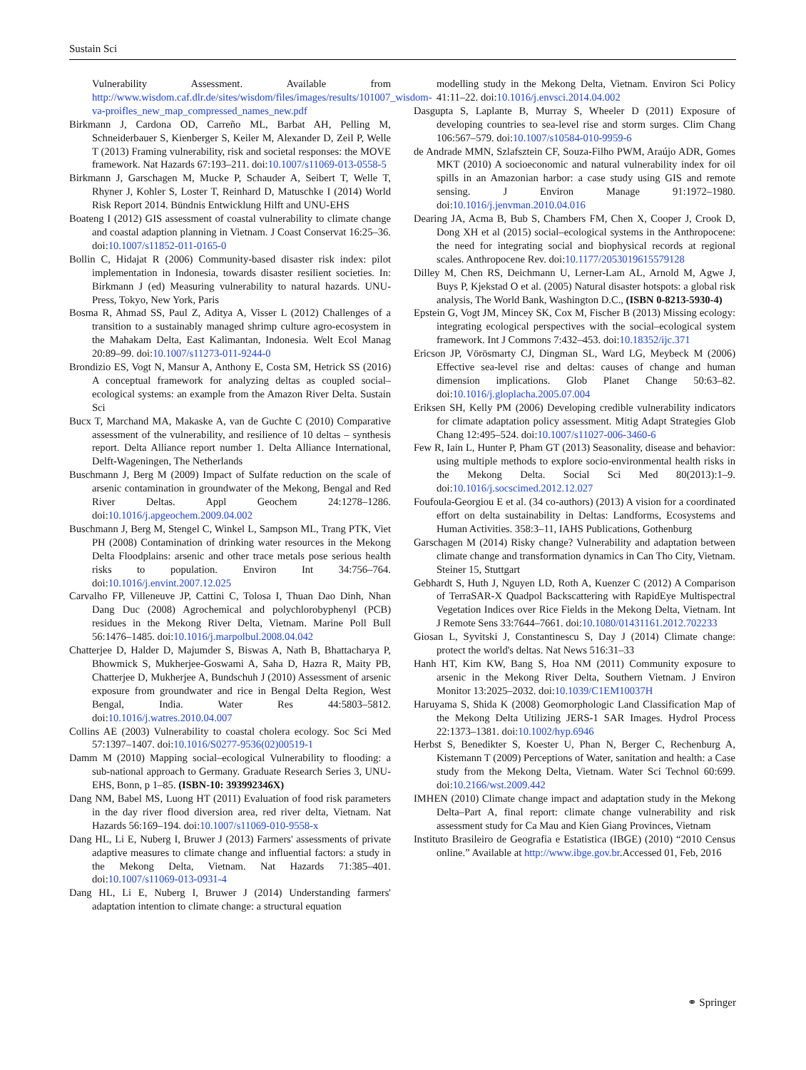Sustain Sci
Vulnerability Assessment. Available from http://www.wisdom.caf.dlr.de/sites/wisdom/files/images/results/101007_wisdom-va-proifles_new_map_compressed_names_new.pdf
Birkmann J, Cardona OD, Carreño ML, Barbat AH, Pelling M, Schneiderbauer S, Kienberger S, Keiler M, Alexander D, Zeil P, Welle T (2013) Framing vulnerability, risk and societal responses: the MOVE framework. Nat Hazards 67:193–211. doi:10.1007/s11069-013-0558-5
Birkmann J, Garschagen M, Mucke P, Schauder A, Seibert T, Welle T, Rhyner J, Kohler S, Loster T, Reinhard D, Matuschke I (2014) World Risk Report 2014. Bündnis Entwicklung Hilft and UNU-EHS
Boateng I (2012) GIS assessment of coastal vulnerability to climate change and coastal adaption planning in Vietnam. J Coast Conservat 16:25–36. doi:10.1007/s11852-011-0165-0
Bollin C, Hidajat R (2006) Community-based disaster risk index: pilot implementation in Indonesia, towards disaster resilient societies. In: Birkmann J (ed) Measuring vulnerability to natural hazards. UNU-Press, Tokyo, New York, Paris
Bosma R, Ahmad SS, Paul Z, Aditya A, Visser L (2012) Challenges of a transition to a sustainably managed shrimp culture agro-ecosystem in the Mahakam Delta, East Kalimantan, Indonesia. Welt Ecol Manag 20:89–99. doi:10.1007/s11273-011-9244-0
Brondizio ES, Vogt N, Mansur A, Anthony E, Costa SM, Hetrick SS (2016) A conceptual framework for analyzing deltas as coupled social–ecological systems: an example from the Amazon River Delta. Sustain Sci
Bucx T, Marchand MA, Makaske A, van de Guchte C (2010) Comparative assessment of the vulnerability, and resilience of 10 deltas – synthesis report. Delta Alliance report number 1. Delta Alliance International, Delft-Wageningen, The Netherlands
Buschmann J, Berg M (2009) Impact of Sulfate reduction on the scale of arsenic contamination in groundwater of the Mekong, Bengal and Red River Deltas. Appl Geochem 24:1278–1286. doi:10.1016/j.apgeochem.2009.04.002
Buschmann J, Berg M, Stengel C, Winkel L, Sampson ML, Trang PTK, Viet PH (2008) Contamination of drinking water resources in the Mekong Delta Floodplains: arsenic and other trace metals pose serious health risks to population. Environ Int 34:756–764. doi:10.1016/j.envint.2007.12.025
Carvalho FP, Villeneuve JP, Cattini C, Tolosa I, Thuan Dao Dinh, Nhan Dang Duc (2008) Agrochemical and polychlorobyphenyl (PCB) residues in the Mekong River Delta, Vietnam. Marine Poll Bull 56:1476–1485. doi:10.1016/j.marpolbul.2008.04.042
Chatterjee D, Halder D, Majumder S, Biswas A, Nath B, Bhattacharya P, Bhowmick S, Mukherjee-Goswami A, Saha D, Hazra R, Maity PB, Chatterjee D, Mukherjee A, Bundschuh J (2010) Assessment of arsenic exposure from groundwater and rice in Bengal Delta Region, West Bengal, India. Water Res 44:5803–5812. doi:10.1016/j.watres.2010.04.007
Collins AE (2003) Vulnerability to coastal cholera ecology. Soc Sci Med 57:1397–1407. doi:10.1016/S0277-9536(02)00519-1
Damm M (2010) Mapping social–ecological Vulnerability to flooding: a sub-national approach to Germany. Graduate Research Series 3, UNU-EHS, Bonn, p 1–85. (ISBN-10: 393992346X)
Dang NM, Babel MS, Luong HT (2011) Evaluation of food risk parameters in the day river flood diversion area, red river delta, Vietnam. Nat Hazards 56:169–194. doi:10.1007/s11069-010-9558-x
Dang HL, Li E, Nuberg I, Bruwer J (2013) Farmers' assessments of private adaptive measures to climate change and influential factors: a study in the Mekong Delta, Vietnam. Nat Hazards 71:385–401. doi:10.1007/s11069-013-0931-4
Dang HL, Li E, Nuberg I, Bruwer J (2014) Understanding farmers' adaptation intention to climate change: a structural equation
modelling study in the Mekong Delta, Vietnam. Environ Sci Policy 41:11–22. doi:10.1016/j.envsci.2014.04.002
Dasgupta S, Laplante B, Murray S, Wheeler D (2011) Exposure of developing countries to sea-level rise and storm surges. Clim Chang 106:567–579. doi:10.1007/s10584-010-9959-6
de Andrade MMN, Szlafsztein CF, Souza-Filho PWM, Araújo ADR, Gomes MKT (2010) A socioeconomic and natural vulnerability index for oil spills in an Amazonian harbor: a case study using GIS and remote sensing. J Environ Manage 91:1972–1980. doi:10.1016/j.jenvman.2010.04.016
Dearing JA, Acma B, Bub S, Chambers FM, Chen X, Cooper J, Crook D, Dong XH et al (2015) social–ecological systems in the Anthropocene: the need for integrating social and biophysical records at regional scales. Anthropocene Rev. doi:10.1177/2053019615579128
Dilley M, Chen RS, Deichmann U, Lerner-Lam AL, Arnold M, Agwe J, Buys P, Kjekstad O et al. (2005) Natural disaster hotspots: a global risk analysis, The World Bank, Washington D.C., (ISBN 0-8213-5930-4)
Epstein G, Vogt JM, Mincey SK, Cox M, Fischer B (2013) Missing ecology: integrating ecological perspectives with the social–ecological system framework. Int J Commons 7:432–453. doi:10.18352/ijc.371
Ericson JP, Vörösmarty CJ, Dingman SL, Ward LG, Meybeck M (2006) Effective sea-level rise and deltas: causes of change and human dimension implications. Glob Planet Change 50:63–82. doi:10.1016/j.gloplacha.2005.07.004
Eriksen SH, Kelly PM (2006) Developing credible vulnerability indicators for climate adaptation policy assessment. Mitig Adapt Strategies Glob Chang 12:495–524. doi:10.1007/s11027-006-3460-6
Few R, Iain L, Hunter P, Pham GT (2013) Seasonality, disease and behavior: using multiple methods to explore socio-environmental health risks in the Mekong Delta. Social Sci Med 80(2013):1–9. doi:10.1016/j.socscimed.2012.12.027
Foufoula-Georgiou E et al. (34 co-authors) (2013) A vision for a coordinated effort on delta sustainability in Deltas: Landforms, Ecosystems and Human Activities. 358:3–11, IAHS Publications, Gothenburg
Garschagen M (2014) Risky change? Vulnerability and adaptation between climate change and transformation dynamics in Can Tho City, Vietnam. Steiner 15, Stuttgart
Gebhardt S, Huth J, Nguyen LD, Roth A, Kuenzer C (2012) A Comparison of TerraSAR-X Quadpol Backscattering with RapidEye Multispectral Vegetation Indices over Rice Fields in the Mekong Delta, Vietnam. Int J Remote Sens 33:7644–7661. doi:10.1080/01431161.2012.702233
Giosan L, Syvitski J, Constantinescu S, Day J (2014) Climate change: protect the world's deltas. Nat News 516:31–33
Hanh HT, Kim KW, Bang S, Hoa NM (2011) Community exposure to arsenic in the Mekong River Delta, Southern Vietnam. J Environ Monitor 13:2025–2032. doi:10.1039/C1EM10037H
Haruyama S, Shida K (2008) Geomorphologic Land Classification Map of the Mekong Delta Utilizing JERS-1 SAR Images. Hydrol Process 22:1373–1381. doi:10.1002/hyp.6946
Herbst S, Benedikter S, Koester U, Phan N, Berger C, Rechenburg A, Kistemann T (2009) Perceptions of Water, sanitation and health: a Case study from the Mekong Delta, Vietnam. Water Sci Technol 60:699. doi:10.2166/wst.2009.442
IMHEN (2010) Climate change impact and adaptation study in the Mekong Delta–Part A, final report: climate change vulnerability and risk assessment study for Ca Mau and Kien Giang Provinces, Vietnam
Instituto Brasileiro de Geografia e Estatistica (IBGE) (2010) “2010 Census online.” Available at http://www.ibge.gov.br.Accessed 01, Feb, 2016
⚭ Springer